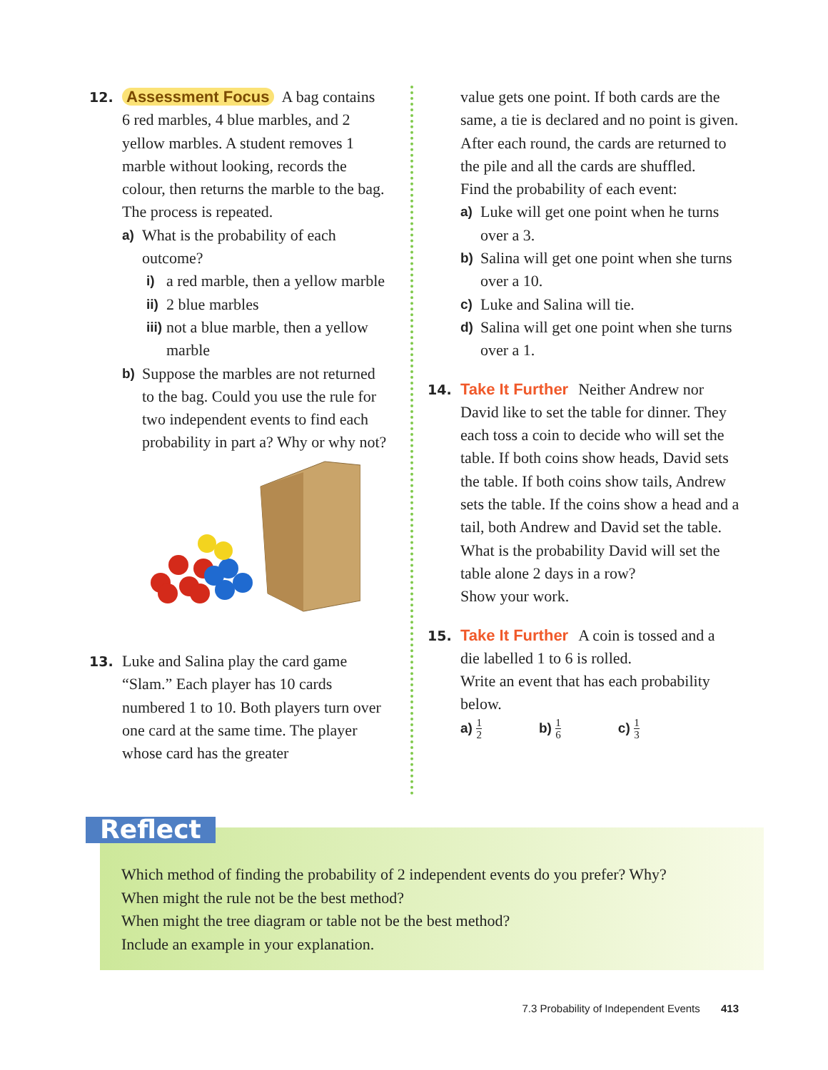12. Assessment Focus A bag contains
6 red marbles, 4 blue marbles, and 2 yellow marbles. A student removes 1 marble without looking, records the colour, then returns the marble to the bag. The process is repeated.
a) What is the probability of each outcome?
i) a red marble, then a yellow marble
ii) 2 blue marbles
iii) not a blue marble, then a yellow marble
b) Suppose the marbles are not returned to the bag. Could you use the rule for two independent events to find each probability in part a? Why or why not?
13. Luke and Salina play the card game
“Slam.” Each player has 10 cards numbered 1 to 10. Both players turn over one card at the same time. The player whose card has the greater
value gets one point. If both cards are the same, a tie is declared and no point is given. After each round, the cards are returned to the pile and all the cards are shuffled.
Find the probability of each event:
a) Luke will get one point when he turns over a 3.
b) Salina will get one point when she turns over a 10.
c) Luke and Salina will tie.
d) Salina will get one point when she turns over a 1.
14. Take It Further Neither Andrew nor
David like to set the table for dinner. They each toss a coin to decide who will set the table. If both coins show heads, David sets the table. If both coins show tails, Andrew sets the table. If the coins show a head and a tail, both Andrew and David set the table.
What is the probability David will set the table alone 2 days in a row?
Show your work.
15. Take It Further A coin is tossed and a
die labelled 1 to 6 is rolled.
Write an event that has each probability below.
a) 1 2 b) 1 6 c) 1 3
Reflect
Which method of finding the probability of 2 independent events do you prefer? Why?
When might the rule not be the best method?
When might the tree diagram or table not be the best method?
Include an example in your explanation.
7.3 Probability of Independent Events 413